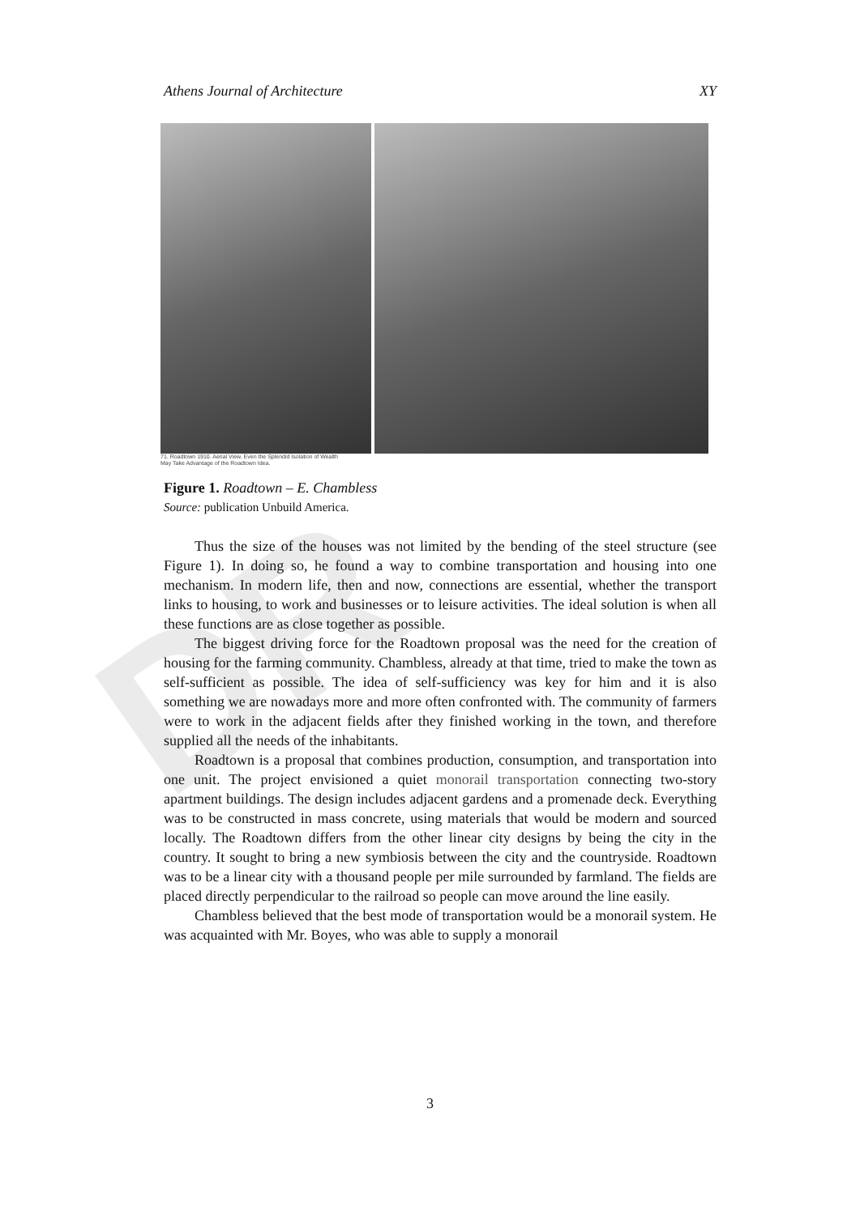DR
Athens Journal of Architecture XY
71. Roadtown 1910. Aerial View. Even the Splendid Isolation of Wealth
May Take Advantage of the Roadtown Idea.
Figure 1. Roadtown – E. Chambless
Source: publication Unbuild America.
Thus the size of the houses was not limited by the bending of the steel structure (see Figure 1). In doing so, he found a way to combine transportation and housing into one mechanism. In modern life, then and now, connections are essential, whether the transport links to housing, to work and businesses or to leisure activities. The ideal solution is when all these functions are as close together as possible.
The biggest driving force for the Roadtown proposal was the need for the creation of housing for the farming community. Chambless, already at that time, tried to make the town as self-sufficient as possible. The idea of self-sufficiency was key for him and it is also something we are nowadays more and more often confronted with. The community of farmers were to work in the adjacent fields after they finished working in the town, and therefore supplied all the needs of the inhabitants.
Roadtown is a proposal that combines production, consumption, and transportation into one unit. The project envisioned a quiet monorail transportation connecting two-story apartment buildings. The design includes adjacent gardens and a promenade deck. Everything was to be constructed in mass concrete, using materials that would be modern and sourced locally. The Roadtown differs from the other linear city designs by being the city in the country. It sought to bring a new symbiosis between the city and the countryside. Roadtown was to be a linear city with a thousand people per mile surrounded by farmland. The fields are placed directly perpendicular to the railroad so people can move around the line easily.
Chambless believed that the best mode of transportation would be a monorail system. He was acquainted with Mr. Boyes, who was able to supply a monorail
3